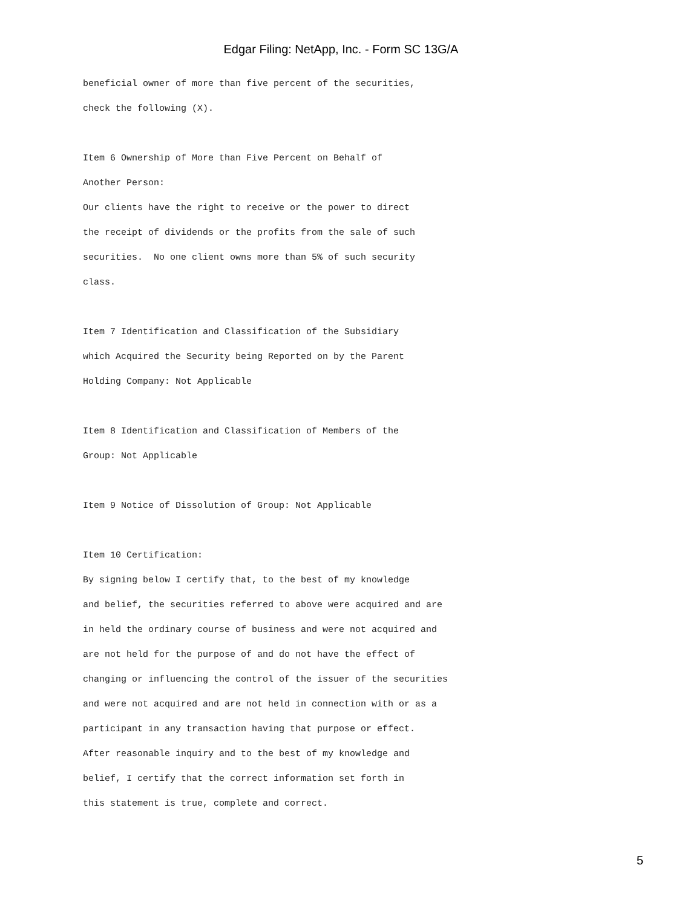Edgar Filing: NetApp, Inc. - Form SC 13G/A
beneficial owner of more than five percent of the securities,
check the following (X).

Item 6 Ownership of More than Five Percent on Behalf of
Another Person:
Our clients have the right to receive or the power to direct
the receipt of dividends or the profits from the sale of such
securities.  No one client owns more than 5% of such security
class.

Item 7 Identification and Classification of the Subsidiary
which Acquired the Security being Reported on by the Parent
Holding Company: Not Applicable

Item 8 Identification and Classification of Members of the
Group: Not Applicable

Item 9 Notice of Dissolution of Group: Not Applicable

Item 10 Certification:
By signing below I certify that, to the best of my knowledge
and belief, the securities referred to above were acquired and are
in held the ordinary course of business and were not acquired and
are not held for the purpose of and do not have the effect of
changing or influencing the control of the issuer of the securities
and were not acquired and are not held in connection with or as a
participant in any transaction having that purpose or effect.
After reasonable inquiry and to the best of my knowledge and
belief, I certify that the correct information set forth in
this statement is true, complete and correct.
5